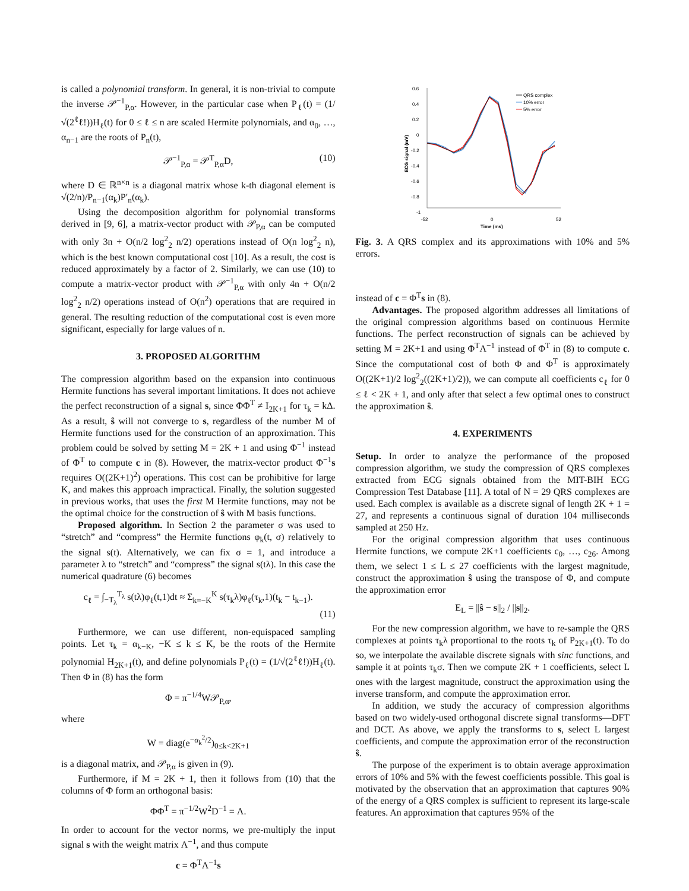is called a polynomial transform. In general, it is non-trivial to compute the inverse 𝒫<sup>−1</sup><sub>P,α</sub>. However, in the particular case when P<sub>ℓ</sub>(t) = (1/√(2<sup>ℓ</sup>ℓ!))H<sub>ℓ</sub>(t) for 0 ≤ ℓ ≤ n are scaled Hermite polynomials, and α<sub>0</sub>, …, α<sub>n−1</sub> are the roots of P<sub>n</sub>(t),
𝒫<sup>−1</sup><sub>P,α</sub> = 𝒫<sup>T</sup><sub>P,α</sub>D, (10)
where D ∈ ℝ<sup>n×n</sup> is a diagonal matrix whose k-th diagonal element is √(2/n)/P<sub>n−1</sub>(α<sub>k</sub>)P′<sub>n</sub>(α<sub>k</sub>).
Using the decomposition algorithm for polynomial transforms derived in [9, 6], a matrix-vector product with 𝒫<sub>P,α</sub> can be computed with only 3n + O(n/2 log<sup>2</sup><sub>2</sub> n/2) operations instead of O(n log<sup>2</sup><sub>2</sub> n), which is the best known computational cost [10]. As a result, the cost is reduced approximately by a factor of 2. Similarly, we can use (10) to compute a matrix-vector product with 𝒫<sup>−1</sup><sub>P,α</sub> with only 4n + O(n/2 log<sup>2</sup><sub>2</sub> n/2) operations instead of O(n<sup>2</sup>) operations that are required in general. The resulting reduction of the computational cost is even more significant, especially for large values of n.
3. PROPOSED ALGORITHM
The compression algorithm based on the expansion into continuous Hermite functions has several important limitations. It does not achieve the perfect reconstruction of a signal s, since ΦΦ<sup>T</sup> ≠ I<sub>2K+1</sub> for τ<sub>k</sub> = kΔ. As a result, ŝ will not converge to s, regardless of the number M of Hermite functions used for the construction of an approximation. This problem could be solved by setting M = 2K + 1 and using Φ<sup>−1</sup> instead of Φ<sup>T</sup> to compute c in (8). However, the matrix-vector product Φ<sup>−1</sup>s requires O((2K+1)<sup>2</sup>) operations. This cost can be prohibitive for large K, and makes this approach impractical. Finally, the solution suggested in previous works, that uses the first M Hermite functions, may not be the optimal choice for the construction of ŝ with M basis functions.
Proposed algorithm. In Section 2 the parameter σ was used to “stretch” and “compress” the Hermite functions φ<sub>k</sub>(t, σ) relatively to the signal s(t). Alternatively, we can fix σ = 1, and introduce a parameter λ to “stretch” and “compress” the signal s(tλ). In this case the numerical quadrature (6) becomes
c<sub>ℓ</sub> = ∫<sub>−T<sub>λ</sub></sub><sup>T<sub>λ</sub></sup> s(tλ)φ<sub>ℓ</sub>(t,1)dt ≈ Σ<sub>k=−K</sub><sup>K</sup> s(τ<sub>k</sub>λ)φ<sub>ℓ</sub>(τ<sub>k</sub>,1)(t<sub>k</sub> − t<sub>k−1</sub>).
(11)
Furthermore, we can use different, non-equispaced sampling points. Let τ<sub>k</sub> = α<sub>k−K</sub>, −K ≤ k ≤ K, be the roots of the Hermite polynomial H<sub>2K+1</sub>(t), and define polynomials P<sub>ℓ</sub>(t) = (1/√(2<sup>ℓ</sup>ℓ!))H<sub>ℓ</sub>(t). Then Φ in (8) has the form
Φ = π<sup>−1/4</sup>W𝒫<sub>P,α</sub>,
where
W = diag(e<sup>−α<sub>k</sub><sup>2</sup>/2</sup>)<sub>0≤k<2K+1</sub>
is a diagonal matrix, and 𝒫<sub>P,α</sub> is given in (9).
Furthermore, if M = 2K + 1, then it follows from (10) that the columns of Φ form an orthogonal basis:
ΦΦ<sup>T</sup> = π<sup>−1/2</sup>W<sup>2</sup>D<sup>−1</sup> = Λ.
In order to account for the vector norms, we pre-multiply the input signal s with the weight matrix Λ<sup>−1</sup>, and thus compute
c = Φ<sup>T</sup>Λ<sup>−1</sup>s
0.6
0.4
0.2
0
-0.2
-0.4
-0.6
-0.8
-1
-52
0
52
Time (ms)
ECG signal (mV)
QRS complex
10% error
5% error
Fig. 3. A QRS complex and its approximations with 10% and 5% errors.
instead of c = Φ<sup>T</sup>s in (8).
Advantages. The proposed algorithm addresses all limitations of the original compression algorithms based on continuous Hermite functions. The perfect reconstruction of signals can be achieved by setting M = 2K+1 and using Φ<sup>T</sup>Λ<sup>−1</sup> instead of Φ<sup>T</sup> in (8) to compute c. Since the computational cost of both Φ and Φ<sup>T</sup> is approximately O((2K+1)/2 log<sup>2</sup><sub>2</sub>((2K+1)/2)), we can compute all coefficients c<sub>ℓ</sub> for 0 ≤ ℓ < 2K + 1, and only after that select a few optimal ones to construct the approximation ŝ.
4. EXPERIMENTS
Setup. In order to analyze the performance of the proposed compression algorithm, we study the compression of QRS complexes extracted from ECG signals obtained from the MIT-BIH ECG Compression Test Database [11]. A total of N = 29 QRS complexes are used. Each complex is available as a discrete signal of length 2K + 1 = 27, and represents a continuous signal of duration 104 milliseconds sampled at 250 Hz.
For the original compression algorithm that uses continuous Hermite functions, we compute 2K+1 coefficients c<sub>0</sub>, …, c<sub>26</sub>. Among them, we select 1 ≤ L ≤ 27 coefficients with the largest magnitude, construct the approximation ŝ using the transpose of Φ, and compute the approximation error
E<sub>L</sub> = ||ŝ − s||<sub>2</sub> / ||s||<sub>2</sub>.
For the new compression algorithm, we have to re-sample the QRS complexes at points τ<sub>k</sub>λ proportional to the roots τ<sub>k</sub> of P<sub>2K+1</sub>(t). To do so, we interpolate the available discrete signals with sinc functions, and sample it at points τ<sub>k</sub>σ. Then we compute 2K + 1 coefficients, select L ones with the largest magnitude, construct the approximation using the inverse transform, and compute the approximation error.
In addition, we study the accuracy of compression algorithms based on two widely-used orthogonal discrete signal transforms—DFT and DCT. As above, we apply the transforms to s, select L largest coefficients, and compute the approximation error of the reconstruction ŝ.
The purpose of the experiment is to obtain average approximation errors of 10% and 5% with the fewest coefficients possible. This goal is motivated by the observation that an approximation that captures 90% of the energy of a QRS complex is sufficient to represent its large-scale features. An approximation that captures 95% of the